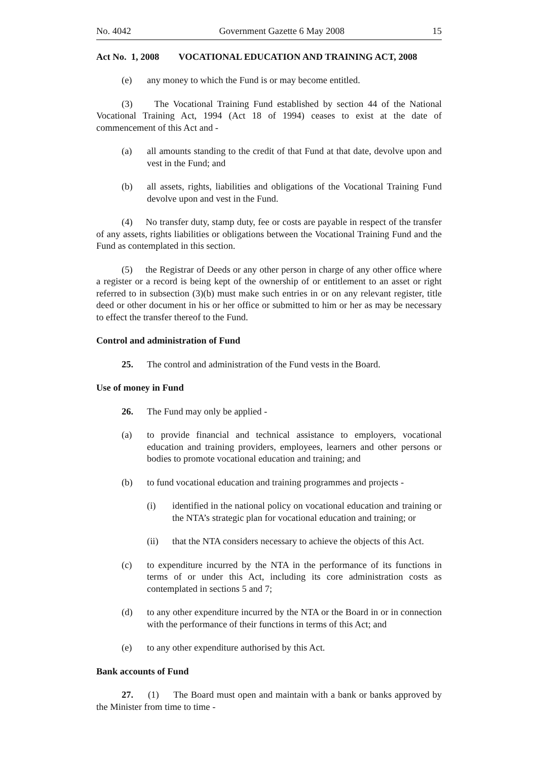No. 4042 Government Gazette 6 May 2008 15
Act No. 1, 2008 VOCATIONAL EDUCATION AND TRAINING ACT, 2008
(e) any money to which the Fund is or may become entitled.
(3) The Vocational Training Fund established by section 44 of the National Vocational Training Act, 1994 (Act 18 of 1994) ceases to exist at the date of commencement of this Act and -
(a) all amounts standing to the credit of that Fund at that date, devolve upon and vest in the Fund; and
(b) all assets, rights, liabilities and obligations of the Vocational Training Fund devolve upon and vest in the Fund.
(4) No transfer duty, stamp duty, fee or costs are payable in respect of the transfer of any assets, rights liabilities or obligations between the Vocational Training Fund and the Fund as contemplated in this section.
(5) the Registrar of Deeds or any other person in charge of any other office where a register or a record is being kept of the ownership of or entitlement to an asset or right referred to in subsection (3)(b) must make such entries in or on any relevant register, title deed or other document in his or her office or submitted to him or her as may be necessary to effect the transfer thereof to the Fund.
Control and administration of Fund
25. The control and administration of the Fund vests in the Board.
Use of money in Fund
26. The Fund may only be applied -
(a) to provide financial and technical assistance to employers, vocational education and training providers, employees, learners and other persons or bodies to promote vocational education and training; and
(b) to fund vocational education and training programmes and projects -
(i) identified in the national policy on vocational education and training or the NTA’s strategic plan for vocational education and training; or
(ii) that the NTA considers necessary to achieve the objects of this Act.
(c) to expenditure incurred by the NTA in the performance of its functions in terms of or under this Act, including its core administration costs as contemplated in sections 5 and 7;
(d) to any other expenditure incurred by the NTA or the Board in or in connection with the performance of their functions in terms of this Act; and
(e) to any other expenditure authorised by this Act.
Bank accounts of Fund
27. (1) The Board must open and maintain with a bank or banks approved by the Minister from time to time -